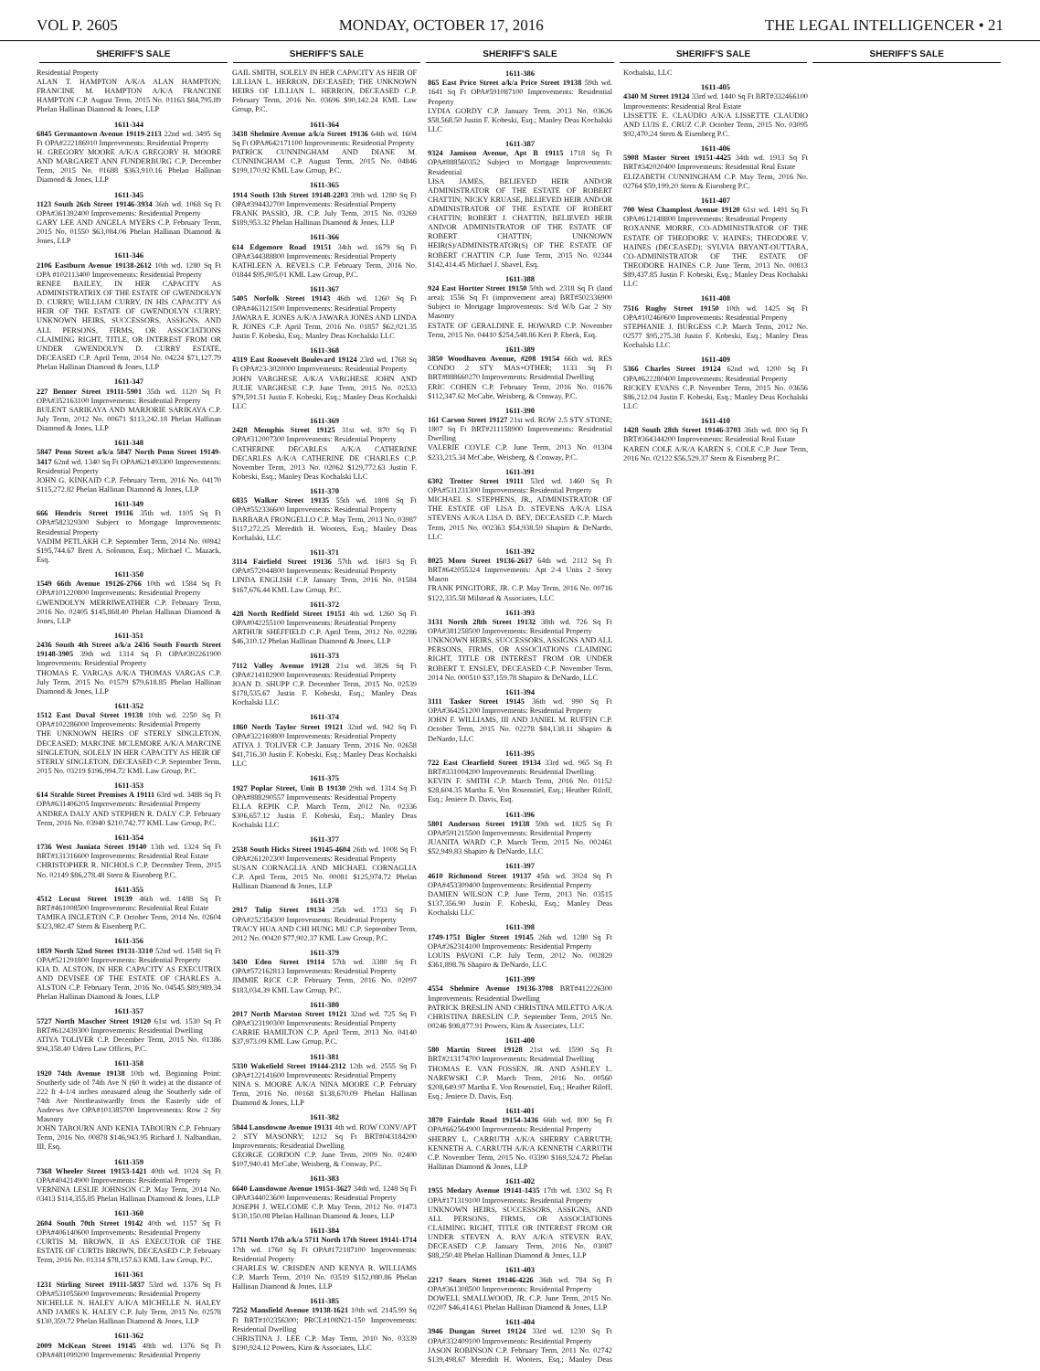VOL P. 2605 MONDAY, OCTOBER 17, 2016 THE LEGAL INTELLIGENCER • 21
SHERIFF'S SALE SHERIFF'S SALE SHERIFF'S SALE SHERIFF'S SALE SHERIFF'S SALE
Residential Property
ALAN T. HAMPTON A/K/A ALAN HAMPTON; FRANCINE M. HAMPTON A/K/A FRANCINE HAMPTON C.P. August Term, 2015 No. 01163 $84,795.89 Phelan Hallinan Diamond & Jones, LLP
1611-344
6845 Germantown Avenue 19119-2113 22nd wd. 3495 Sq Ft OPA#222186910 Improvements: Residential Property
H. GREGORY MOORE A/K/A GREGORY H. MOORE AND MARGARET ANN FUNDERBURG C.P. December Term, 2015 No. 01688 $363,910.16 Phelan Hallinan Diamond & Jones, LLP
1611-345
1123 South 26th Street 19146-3934 36th wd. 1068 Sq Ft OPA#361392400 Improvements: Residential Property
GARY LEE AND ANGELA MYERS C.P. February Term, 2015 No. 01550 $63,084.06 Phelan Hallinan Diamond & Jones, LLP
1611-346
2106 Eastburn Avenue 19138-2612 10th wd. 1280 Sq Ft OPA #102113400 Improvements: Residential Property
RENEE BAILEY, IN HER CAPACITY AS ADMINISTRATRIX OF THE ESTATE OF GWENDOLYN D. CURRY; WILLIAM CURRY, IN HIS CAPACITY AS HEIR OF THE ESTATE OF GWENDOLYN CURRY; UNKNOWN HEIRS, SUCCESSORS, ASSIGNS, AND ALL PERSONS, FIRMS, OR ASSOCIATIONS CLAIMING RIGHT, TITLE, OR INTEREST FROM OR UNDER GWENDOLYN D. CURRY ESTATE, DECEASED C.P. April Term, 2014 No. 04224 $71,127.79 Phelan Hallinan Diamond & Jones, LLP
1611-347
227 Benner Street 19111-5901 35th wd. 1120 Sq Ft OPA#352163100 Improvements: Residential Property
BULENT SARIKAYA AND MARJORIE SARIKAYA C.P. July Term, 2012 No. 00671 $113,242.18 Phelan Hallinan Diamond & Jones, LLP
1611-348
5847 Penn Street a/k/a 5847 North Penn Street 19149-3417 62nd wd. 1340 Sq Ft OPA#621493300 Improvements: Residential Property
JOHN G. KINKAID C.P. February Term, 2016 No. 04170 $115,272.82 Phelan Hallinan Diamond & Jones, LLP
1611-349
666 Hendrix Street 19116 35th wd. 1105 Sq Ft OPA#582329300 Subject to Mortgage Improvements: Residential Property
VADIM PETLAKH C.P. September Term, 2014 No. 00942 $195,744.67 Brett A. Solomon, Esq.; Michael C. Mazack, Esq.
1611-350
1549 66th Avenue 19126-2766 10th wd. 1584 Sq Ft OPA#101220800 Improvements: Residential Property
GWENDOLYN MERRIWEATHER C.P. February Term, 2016 No. 02405 $145,868.40 Phelan Hallinan Diamond & Jones, LLP
1611-351
2436 South 4th Street a/k/a 2436 South Fourth Street 19148-3905 39th wd. 1314 Sq Ft OPA#392261900 Improvements: Residential Property
THOMAS E. VARGAS A/K/A THOMAS VARGAS C.P. July Term, 2015 No. 01579 $79,618.85 Phelan Hallinan Diamond & Jones, LLP
1611-352
1512 East Duval Street 19138 10th wd. 2250 Sq Ft OPA#102286000 Improvements: Residential Property
THE UNKNOWN HEIRS OF STERLY SINGLETON, DECEASED; MARCINE MCLEMORE A/K/A MARCINE SINGLETON, SOLELY IN HER CAPACITY AS HEIR OF STERLY SINGLETON, DECEASED C.P. September Term, 2015 No. 03219 $196,994.72 KML Law Group, P.C.
1611-353
614 Strahle Street Premises A 19111 63rd wd. 3488 Sq Ft OPA#631406205 Improvements: Residential Property
ANDREA DALY AND STEPHEN R. DALY C.P. February Term, 2016 No. 03940 $210,742.77 KML Law Group, P.C.
1611-354
1736 West Juniata Street 19140 13th wd. 1324 Sq Ft BRT#131316600 Improvements: Residential Real Estate
CHRISTOPHER R. NICHOLS C.P. December Term, 2015 No. 02149 $86,278.48 Stern & Eisenberg P.C.
1611-355
4512 Locust Street 19139 46th wd. 1488 Sq Ft BRT#461008500 Improvements: Residential Real Estate
TAMIKA INGLETON C.P. October Term, 2014 No. 02604 $323,982.47 Stern & Eisenberg P.C.
1611-356
1859 North 52nd Street 19131-3310 52nd wd. 1548 Sq Ft OPA#521291800 Improvements: Residential Property
KIA D. ALSTON, IN HER CAPACITY AS EXECUTRIX AND DEVISEE OF THE ESTATE OF CHARLES A. ALSTON C.P. February Term, 2016 No. 04545 $89,989.34 Phelan Hallinan Diamond & Jones, LLP
1611-357
5727 North Mascher Street 19120 61st wd. 1530 Sq Ft BRT#612439300 Improvements: Residential Dwelling
ATIYA TOLIVER C.P. December Term, 2015 No. 01386 $94,358.40 Udren Law Offices, P.C.
1611-358
1920 74th Avenue 19138 10th wd. Beginning Point: Southerly side of 74th Ave N (60 ft wide) at the distance of 222 ft 4-1/4 inches measured along the Southerly side of 74th Ave Northeastwardly from the Easterly side of Andrews Ave OPA#101385700 Improvements: Row 2 Sty Masonry
JOHN TABOURN AND KENIA TABOURN C.P. February Term, 2016 No. 00878 $146,943.95 Richard J. Nalbandian, III, Esq.
1611-359
7368 Wheeler Street 19153-1421 40th wd. 1024 Sq Ft OPA#404214900 Improvements: Residential Property
VERNINA LESLIE JOHNSON C.P. May Term, 2014 No. 03413 $114,355.85 Phelan Hallinan Diamond & Jones, LLP
1611-360
2604 South 70th Street 19142 40th wd. 1157 Sq Ft OPA#406140600 Improvements: Residential Property
CURTIS M. BROWN, II AS EXECUTOR OF THE ESTATE OF CURTIS BROWN, DECEASED C.P. February Term, 2016 No. 01314 $78,157.63 KML Law Group, P.C.
1611-361
1231 Stirling Street 19111-5837 53rd wd. 1376 Sq Ft OPA#531055600 Improvements: Residential Property
NICHELLE N. HALEY A/K/A MICHELLE N. HALEY AND JAMES K. HALEY C.P. July Term, 2015 No. 02578 $130,359.72 Phelan Hallinan Diamond & Jones, LLP
1611-362
2009 McKean Street 19145 48th wd. 1376 Sq Ft OPA#481099200 Improvements: Residential Property
GAIL SMITH, SOLELY IN HER CAPACITY AS HEIR OF LILLIAN L. HERRON, DECEASED; THE UNKNOWN HEIRS OF LILLIAN L. HERRON, DECEASED C.P. February Term, 2016 No. 03696 $90,142.24 KML Law Group, P.C.
1611-364
3438 Shelmire Avenue a/k/a Street 19136 64th wd. 1604 Sq Ft OPA#642171100 Improvements: Residential Property
PATRICK CUNNINGHAM AND DIANE M. CUNNINGHAM C.P. August Term, 2015 No. 04846 $199,170.92 KML Law Group, P.C.
1611-365
1914 South 13th Street 19148-2203 39th wd. 1280 Sq Ft OPA#394432700 Improvements: Residential Property
FRANK PASSIO, JR. C.P. July Term, 2015 No. 03269 $189,953.32 Phelan Hallinan Diamond & Jones, LLP
1611-366
614 Edgemore Road 19151 34th wd. 1679 Sq Ft OPA#344388800 Improvements: Residential Property
KATHLEEN A. REVELS C.P. February Term, 2016 No. 01844 $95,905.01 KML Law Group, P.C.
1611-367
5405 Norfolk Street 19143 46th wd. 1260 Sq Ft OPA#463121500 Improvements: Residential Property
JAWARA E. JONES A/K/A JAWARA JONES AND LINDA R. JONES C.P. April Term, 2016 No. 01857 $62,021.35 Justin F. Kobeski, Esq.; Manley Deas Kochalski LLC
1611-368
4319 East Roosevelt Boulevard 19124 23rd wd. 1768 Sq Ft OPA#23-3020000 Improvements: Residential Property
JOHN VARGHESE A/K/A VARGHESE JOHN AND JULIE VARGHESE C.P. June Term, 2015 No. 02533 $79,591.51 Justin F. Kobeski, Esq.; Manley Deas Kochalski LLC
1611-369
2428 Memphis Street 19125 31st wd. 870 Sq Ft OPA#312007300 Improvements: Residential Property
CATHERINE DECARLES A/K/A CATHERINE DECARLES A/K/A CATHERINE DE CHARLES C.P. November Term, 2013 No. 02062 $129,772.63 Justin F. Kobeski, Esq.; Manley Deas Kochalski LLC
1611-370
6835 Walker Street 19135 55th wd. 1808 Sq Ft OPA#552336600 Improvements: Residential Property
BARBARA FRONGELLO C.P. May Term, 2013 No. 03987 $117,272.25 Meredith H. Wooters, Esq.; Manley Deas Kochalski, LLC
1611-371
3114 Fairfield Street 19136 57th wd. 1603 Sq Ft OPA#572044800 Improvements: Residential Property
LINDA ENGLISH C.P. January Term, 2016 No. 01584 $167,676.44 KML Law Group, P.C.
1611-372
428 North Redfield Street 19151 4th wd. 1260 Sq Ft OPA#042255100 Improvements: Residential Property
ARTHUR SHEFFIELD C.P. April Term, 2012 No. 02286 $46,310.12 Phelan Hallinan Diamond & Jones, LLP
1611-373
7112 Valley Avenue 19128 21st wd. 3826 Sq Ft OPA#214182900 Improvements: Residential Property
JOAN D. SHUPP C.P. December Term, 2015 No. 02539 $178,535.67 Justin F. Kobeski, Esq.; Manley Deas Kochalski LLC
1611-374
1860 North Taylor Street 19121 32nd wd. 942 Sq Ft OPA#322169800 Improvements: Residential Property
ATIYA J. TOLIVER C.P. January Term, 2016 No. 02658 $41,716.30 Justin F. Kobeski, Esq.; Manley Deas Kochalski LLC
1611-375
1927 Poplar Street, Unit B 19130 29th wd. 1314 Sq Ft OPA#888290557 Improvements: Residential Property
ELLA REPIK C.P. March Term, 2012 No. 02336 $306,657.12 Justin F. Kobeski, Esq.; Manley Deas Kochalski LLC
1611-377
2538 South Hicks Street 19145-4604 26th wd. 1008 Sq Ft OPA#261202300 Improvements: Residential Property
SUSAN CORNAGLIA AND MICHAEL CORNAGLIA C.P. April Term, 2015 No. 00081 $125,974.72 Phelan Hallinan Diamond & Jones, LLP
1611-378
2917 Tulip Street 19134 25th wd. 1733 Sq Ft OPA#252354300 Improvements: Residential Property
TRACY HUA AND CHI HUNG MU C.P. September Term, 2012 No. 00420 $77,902.37 KML Law Group, P.C.
1611-379
3430 Eden Street 19114 57th wd. 3380 Sq Ft OPA#572162813 Improvements: Residential Property
JIMMIE RICE C.P. February Term, 2016 No. 02097 $183,034.39 KML Law Group, P.C.
1611-380
2017 North Marston Street 19121 32nd wd. 725 Sq Ft OPA#323190300 Improvements: Residential Property
CARRIE HAMILTON C.P. April Term, 2013 No. 04140 $37,973.09 KML Law Group, P.C.
1611-381
5330 Wakefield Street 19144-2312 12th wd. 2555 Sq Ft OPA#122141600 Improvements: Residential Property
NINA S. MOORE A/K/A NINA MOORE C.P. February Term, 2016 No. 00168 $138,670.09 Phelan Hallinan Diamond & Jones, LLP
1611-382
5844 Lansdowne Avenue 19131 4th wd. ROW CONV/APT 2 STY MASONRY; 1212 Sq Ft BRT#043184200 Improvements: Residential Dwelling
GEORGE GORDON C.P. June Term, 2009 No. 02400 $107,940.41 McCabe, Weisberg, & Conway, P.C.
1611-383
6640 Lansdowne Avenue 19151-3627 34th wd. 1248 Sq Ft OPA#344023600 Improvements: Residential Property
JOSEPH J. WELCOME C.P. May Term, 2012 No. 01473 $130,150.08 Phelan Hallinan Diamond & Jones, LLP
1611-384
5711 North 17th a/k/a 5711 North 17th Street 19141-1714 17th wd. 1760 Sq Ft OPA#172187100 Improvements: Residential Property
CHARLES W. CRISDEN AND KENYA R. WILLIAMS C.P. March Term, 2010 No. 03519 $152,080.86 Phelan Hallinan Diamond & Jones, LLP
1611-385
7252 Mansfield Avenue 19138-1621 10th wd. 2145.99 Sq Ft BRT#102356300; PRCL#108N21-150 Improvements: Residential Dwelling
CHRISTINA J. LEE C.P. May Term, 2010 No. 03339 $190,924.12 Powers, Kirn & Associates, LLC
1611-386
865 East Price Street a/k/a Price Street 19138 59th wd. 1641 Sq Ft OPA#591087100 Improvements: Residential Property
LYDIA GORDY C.P. January Term, 2013 No. 03626 $58,568.50 Justin F. Kobeski, Esq.; Manley Deas Kochalski LLC
1611-387
9324 Jamison Avenue, Apt B 19115 1718 Sq Ft OPA#888560352 Subject to Mortgage Improvements: Residential
LISA JAMES, BELIEVED HEIR AND/OR ADMINISTRATOR OF THE ESTATE OF ROBERT CHATTIN; NICKY KRUASE, BELIEVED HEIR AND/OR ADMINISTRATOR OF THE ESTATE OF ROBERT CHATTIN; ROBERT J. CHATTIN, BELIEVED HEIR AND/OR ADMINISTRATOR OF THE ESTATE OF ROBERT CHATTIN; UNKNOWN HEIR(S)/ADMINISTRATOR(S) OF THE ESTATE OF ROBERT CHATTIN C.P. June Term, 2015 No. 02344 $142,414.45 Michael J. Shavel, Esq.
1611-388
924 East Hortter Street 19150 50th wd. 2318 Sq Ft (land area); 1556 Sq Ft (improvement area) BRT#502336900 Subject to Mortgage Improvements: S/d W/b Gar 2 Sty Masonry
ESTATE OF GERALDINE E. HOWARD C.P. November Term, 2015 No. 04410 $254,548.86 Keri P. Ebeck, Esq.
1611-389
3850 Woodhaven Avenue, #208 19154 66th wd. RES CONDO 2 STY MAS+OTHER; 1133 Sq Ft BRT#888660270 Improvements: Residential Dwelling
ERIC COHEN C.P. February Term, 2016 No. 01676 $112,347.62 McCabe, Weisberg, & Conway, P.C.
1611-390
161 Carson Street 19127 21st wd. ROW 2.5 STY STONE; 1807 Sq Ft BRT#211158900 Improvements: Residential Dwelling
VALERIE COYLE C.P. June Term, 2013 No. 01304 $233,215.34 McCabe, Weisberg, & Conway, P.C.
1611-391
6302 Trotter Street 19111 53rd wd. 1460 Sq Ft OPA#531231300 Improvements: Residential Property
MICHAEL S. STEPHENS, JR., ADMINISTRATOR OF THE ESTATE OF LISA D. STEVENS A/K/A LISA STEVENS A/K/A LISA D. BEY, DECEASED C.P. March Term, 2015 No. 002363 $54,938.59 Shapiro & DeNardo, LLC
1611-392
8025 Moro Street 19136-2617 64th wd. 2112 Sq Ft BRT#642055324 Improvements: Apt 2-4 Units 2 Story Mason
FRANK PINGITORE, JR. C.P. May Term, 2016 No. 00716 $122,335.58 Milstead & Associates, LLC
1611-393
3131 North 28th Street 19132 38th wd. 726 Sq Ft OPA#381258500 Improvements: Residential Property
UNKNOWN HEIRS, SUCCESSORS, ASSIGNS AND ALL PERSONS, FIRMS, OR ASSOCIATIONS CLAIMING RIGHT, TITLE OR INTEREST FROM OR UNDER ROBERT T. ENSLEY, DECEASED C.P. November Term, 2014 No. 000510 $37,159.78 Shapiro & DeNardo, LLC
1611-394
3111 Tasker Street 19145 36th wd. 990 Sq Ft OPA#364251200 Improvements: Residential Property
JOHN F. WILLIAMS, III AND JANIEL M. RUFFIN C.P. October Term, 2015 No. 02278 $84,138.11 Shapiro & DeNardo, LLC
1611-395
722 East Clearfield Street 19134 33rd wd. 965 Sq Ft BRT#331004200 Improvements: Residential Dwelling
KEVIN F. SMITH C.P. March Term, 2016 No. 01152 $28,604.35 Martha E. Von Rosenstiel, Esq.; Heather Riloff, Esq.; Jeniece D. Davis, Esq.
1611-396
5801 Anderson Street 19138 59th wd. 1825 Sq Ft OPA#591215500 Improvements: Residential Property
JUANITA WARD C.P. March Term, 2015 No. 002461 $52,949.83 Shapiro & DeNardo, LLC
1611-397
4610 Richmond Street 19137 45th wd. 3924 Sq Ft OPA#453309400 Improvements: Residential Property
DAMIEN WILSON C.P. June Term, 2013 No. 03515 $137,356.90 Justin F. Kobeski, Esq.; Manley Deas Kochalski LLC
1611-398
1749-1751 Bigler Street 19145 26th wd. 1280 Sq Ft OPA#262314100 Improvements: Residential Property
LOUIS PAVONI C.P. July Term, 2012 No. 002829 $361,898.76 Shapiro & DeNardo, LLC
1611-399
4554 Shelmire Avenue 19136-3708 BRT#412226300 Improvements: Residential Dwelling
PATRICK BRESLIN AND CHRISTINA MILETTO A/K/A CHRISTINA BRESLIN C.P. September Term, 2015 No. 00246 $98,877.91 Powers, Kirn & Associates, LLC
1611-400
580 Martin Street 19128 21st wd. 1590 Sq Ft BRT#213174700 Improvements: Residential Dwelling
THOMAS E. VAN FOSSEN, JR. AND ASHLEY L. NAREWSKI C.P. March Term, 2016 No. 00560 $208,649.97 Martha E. Von Rosenstiel, Esq.; Heather Riloff, Esq.; Jeniece D. Davis, Esq.
1611-401
3870 Fairdale Road 19154-3436 66th wd. 800 Sq Ft OPA#662564900 Improvements: Residential Property
SHERRY L. CARRUTH A/K/A SHERRY CARRUTH; KENNETH A. CARRUTH A/K/A KENNETH CARRUTH C.P. November Term, 2015 No. 03390 $169,524.72 Phelan Hallinan Diamond & Jones, LLP
1611-402
1955 Medary Avenue 19141-1435 17th wd. 1302 Sq Ft OPA#171319100 Improvements: Residential Property
UNKNOWN HEIRS, SUCCESSORS, ASSIGNS, AND ALL PERSONS, FIRMS, OR ASSOCIATIONS CLAIMING RIGHT, TITLE OR INTEREST FROM OR UNDER STEVEN A. RAY A/K/A STEVEN RAY, DECEASED C.P. January Term, 2016 No. 03087 $88,250.48 Phelan Hallinan Diamond & Jones, LLP
1611-403
2217 Sears Street 19146-4226 36th wd. 784 Sq Ft OPA#361308500 Improvements: Residential Property
DOWELL SMALLWOOD, JR. C.P. June Term, 2015 No. 02207 $46,414.61 Phelan Hallinan Diamond & Jones, LLP
1611-404
3946 Dungan Street 19124 33rd wd. 1230 Sq Ft OPA#332409100 Improvements: Residential Property
JASON ROBINSON C.P. February Term, 2011 No. 02742 $139,498.67 Meredith H. Wooters, Esq.; Manley Deas Kochalski, LLC
1611-405
4340 M Street 19124 33rd wd. 1440 Sq Ft BRT#332466100 Improvements: Residential Real Estate
LISSETTE E. CLAUDIO A/K/A LISSETTE CLAUDIO AND LUIS E. CRUZ C.P. October Term, 2015 No. 03095 $92,470.24 Stern & Eisenberg P.C.
1611-406
5908 Master Street 19151-4425 34th wd. 1913 Sq Ft BRT#342020400 Improvements: Residential Real Estate
ELIZABETH CUNNINGHAM C.P. May Term, 2016 No. 02764 $59,199.20 Stern & Eisenberg P.C.
1611-407
700 West Champlost Avenue 19120 61st wd. 1491 Sq Ft OPA#612148800 Improvements: Residential Property
ROXANNE MORRE, CO-ADMINISTRATOR OF THE ESTATE OF THEODORE V. HAINES; THEODORE V. HAINES (DECEASED); SYLVIA BRYANT-OUTTARA, CO-ADMINISTRATOR OF THE ESTATE OF THEODORE HAINES C.P. June Term, 2013 No. 00813 $89,437.85 Justin F. Kobeski, Esq.; Manley Deas Kochalski LLC
1611-408
7516 Rugby Street 19150 10th wd. 1425 Sq Ft OPA#102460600 Improvements: Residential Property
STEPHANIE J. BURGESS C.P. March Term, 2012 No. 02577 $95,275.38 Justin F. Kobeski, Esq.; Manley Deas Kochalski LLC
1611-409
5366 Charles Street 19124 62nd wd. 1200 Sq Ft OPA#622280400 Improvements: Residential Property
RICKEY EVANS C.P. November Term, 2015 No. 03656 $86,212.04 Justin F. Kobeski, Esq.; Manley Deas Kochalski LLC
1611-410
1428 South 28th Street 19146-3703 36th wd. 800 Sq Ft BRT#364344200 Improvements: Residential Real Estate
KAREN COLE A/K/A KAREN S. COLE C.P. June Term, 2016 No. 02122 $56,529.37 Stern & Eisenberg P.C.